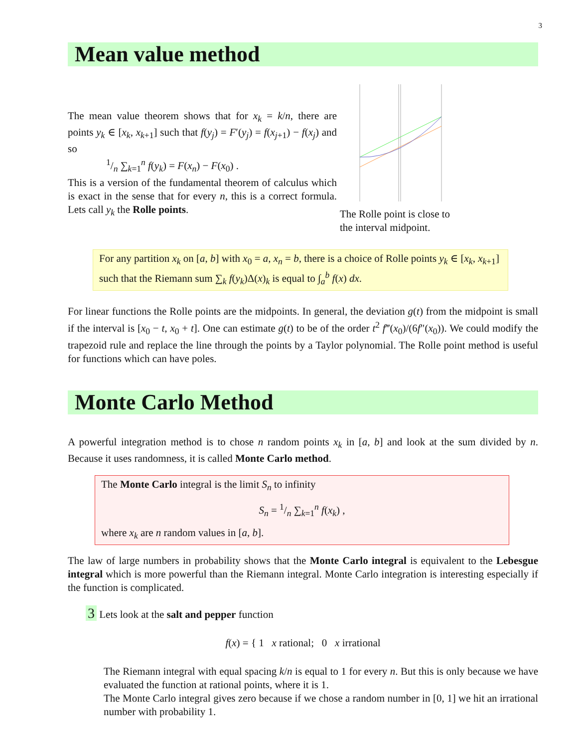3
Mean value method
The mean value theorem shows that for x<sub>k</sub> = k/n, there are points y<sub>k</sub> ∈ [x<sub>k</sub>, x<sub>k+1</sub>] such that f(y<sub>j</sub>) = F′(y<sub>j</sub>) = f(x<sub>j+1</sub>) − f(x<sub>j</sub>) and so
1/n ∑<sub>k=1</sub><sup>n</sup> f(y<sub>k</sub>) = F(x<sub>n</sub>) − F(x<sub>0</sub>) .
This is a version of the fundamental theorem of calculus which is exact in the sense that for every n, this is a correct formula. Lets call y<sub>k</sub> the Rolle points.
The Rolle point is close to the interval midpoint.
For any partition x<sub>k</sub> on [a, b] with x<sub>0</sub> = a, x<sub>n</sub> = b, there is a choice of Rolle points y<sub>k</sub> ∈ [x<sub>k</sub>, x<sub>k+1</sub>] such that the Riemann sum ∑<sub>k</sub> f(y<sub>k</sub>)Δ(x)<sub>k</sub> is equal to ∫<sub>a</sub><sup>b</sup> f(x) dx.
For linear functions the Rolle points are the midpoints. In general, the deviation g(t) from the midpoint is small if the interval is [x<sub>0</sub> − t, x<sub>0</sub> + t]. One can estimate g(t) to be of the order t<sup>2</sup> f‴(x<sub>0</sub>)/(6f″(x<sub>0</sub>)). We could modify the trapezoid rule and replace the line through the points by a Taylor polynomial. The Rolle point method is useful for functions which can have poles.
Monte Carlo Method
A powerful integration method is to chose n random points x<sub>k</sub> in [a, b] and look at the sum divided by n. Because it uses randomness, it is called Monte Carlo method.
The Monte Carlo integral is the limit S<sub>n</sub> to infinity
S<sub>n</sub> = 1/n ∑<sub>k=1</sub><sup>n</sup> f(x<sub>k</sub>) ,
where x<sub>k</sub> are n random values in [a, b].
The law of large numbers in probability shows that the Monte Carlo integral is equivalent to the Lebesgue integral which is more powerful than the Riemann integral. Monte Carlo integration is interesting especially if the function is complicated.
3 Lets look at the salt and pepper function
f(x) = { 1 x rational; 0 x irrational
The Riemann integral with equal spacing k/n is equal to 1 for every n. But this is only because we have evaluated the function at rational points, where it is 1.
The Monte Carlo integral gives zero because if we chose a random number in [0, 1] we hit an irrational number with probability 1.